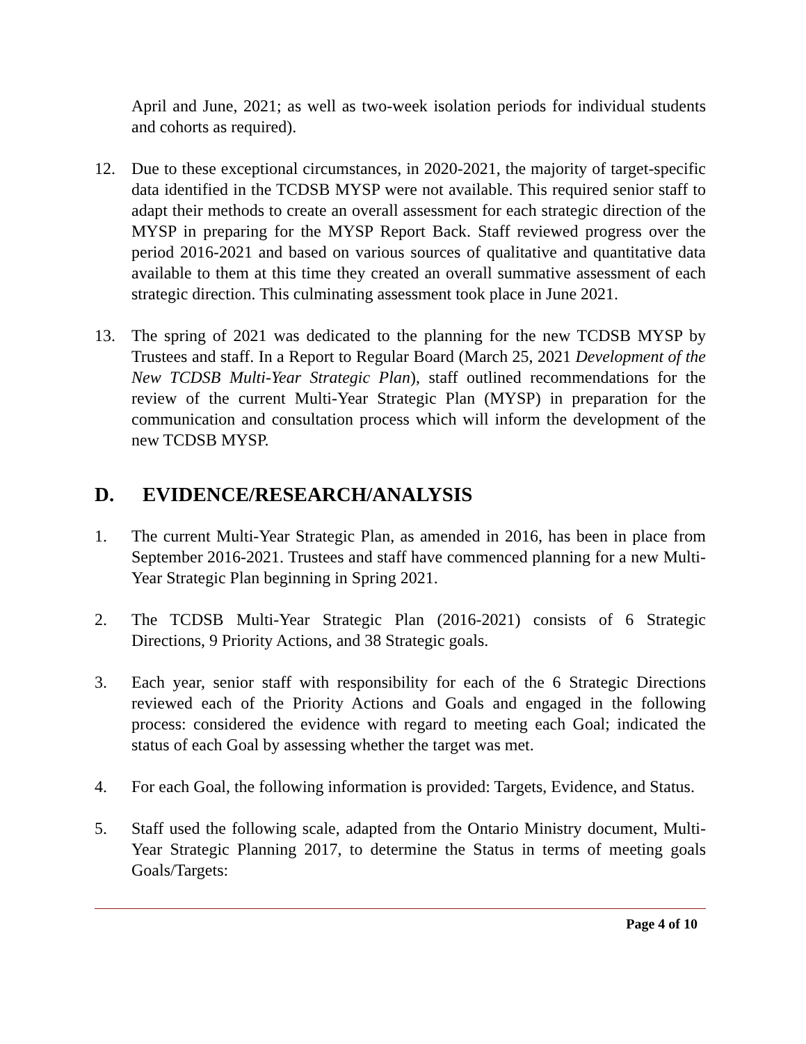April and June, 2021; as well as two-week isolation periods for individual students and cohorts as required).
12. Due to these exceptional circumstances, in 2020-2021, the majority of target-specific data identified in the TCDSB MYSP were not available. This required senior staff to adapt their methods to create an overall assessment for each strategic direction of the MYSP in preparing for the MYSP Report Back. Staff reviewed progress over the period 2016-2021 and based on various sources of qualitative and quantitative data available to them at this time they created an overall summative assessment of each strategic direction. This culminating assessment took place in June 2021.
13. The spring of 2021 was dedicated to the planning for the new TCDSB MYSP by Trustees and staff. In a Report to Regular Board (March 25, 2021 Development of the New TCDSB Multi-Year Strategic Plan), staff outlined recommendations for the review of the current Multi-Year Strategic Plan (MYSP) in preparation for the communication and consultation process which will inform the development of the new TCDSB MYSP.
D. EVIDENCE/RESEARCH/ANALYSIS
1. The current Multi-Year Strategic Plan, as amended in 2016, has been in place from September 2016-2021. Trustees and staff have commenced planning for a new Multi-Year Strategic Plan beginning in Spring 2021.
2. The TCDSB Multi-Year Strategic Plan (2016-2021) consists of 6 Strategic Directions, 9 Priority Actions, and 38 Strategic goals.
3. Each year, senior staff with responsibility for each of the 6 Strategic Directions reviewed each of the Priority Actions and Goals and engaged in the following process: considered the evidence with regard to meeting each Goal; indicated the status of each Goal by assessing whether the target was met.
4. For each Goal, the following information is provided: Targets, Evidence, and Status.
5. Staff used the following scale, adapted from the Ontario Ministry document, Multi-Year Strategic Planning 2017, to determine the Status in terms of meeting goals Goals/Targets:
Page 4 of 10